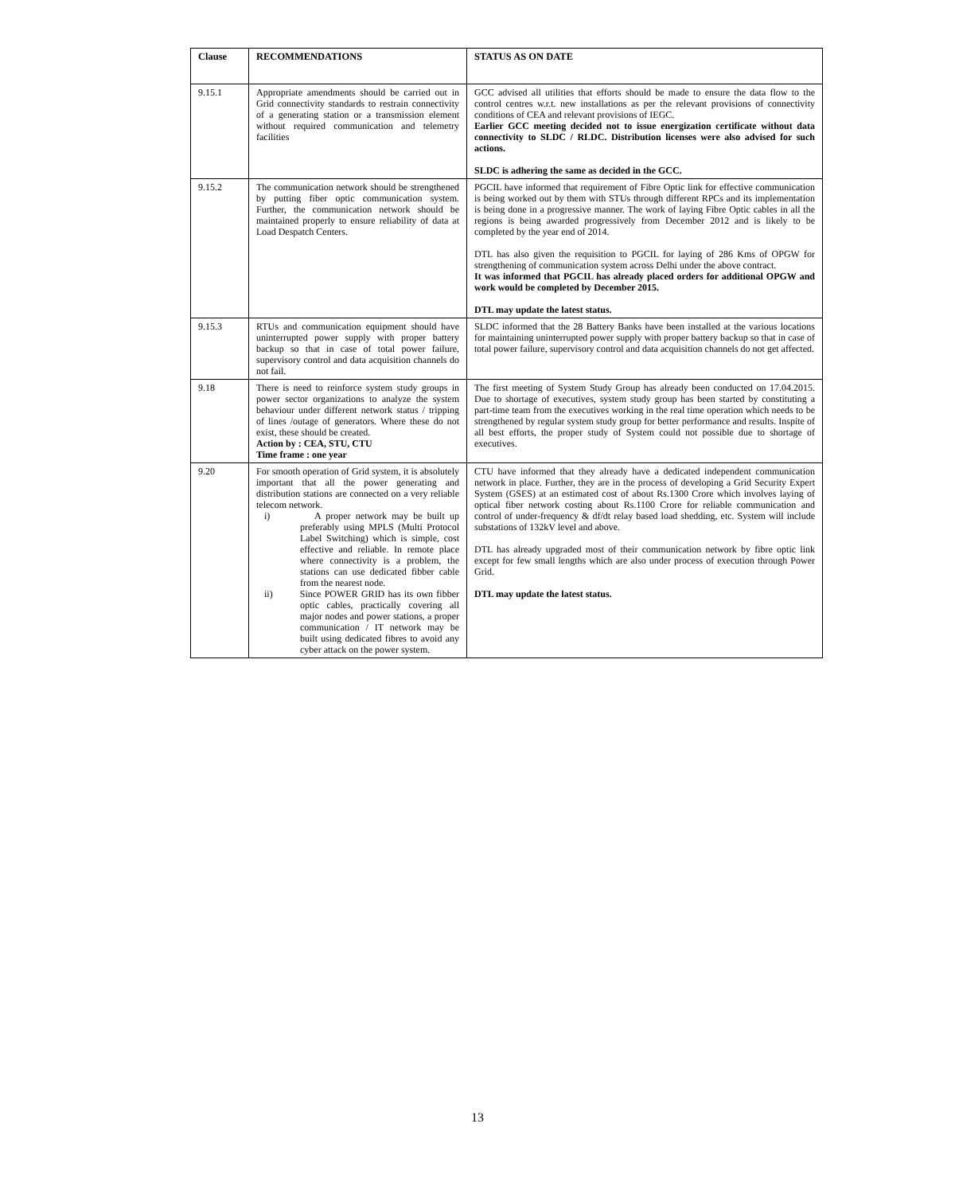| Clause | RECOMMENDATIONS | STATUS AS ON DATE |
| --- | --- | --- |
| 9.15.1 | Appropriate amendments should be carried out in Grid connectivity standards to restrain connectivity of a generating station or a transmission element without required communication and telemetry facilities | GCC advised all utilities that efforts should be made to ensure the data flow to the control centres w.r.t. new installations as per the relevant provisions of connectivity conditions of CEA and relevant provisions of IEGC. Earlier GCC meeting decided not to issue energization certificate without data connectivity to SLDC / RLDC. Distribution licenses were also advised for such actions. SLDC is adhering the same as decided in the GCC. |
| 9.15.2 | The communication network should be strengthened by putting fiber optic communication system. Further, the communication network should be maintained properly to ensure reliability of data at Load Despatch Centers. | PGCIL have informed that requirement of Fibre Optic link for effective communication is being worked out by them with STUs through different RPCs and its implementation is being done in a progressive manner. The work of laying Fibre Optic cables in all the regions is being awarded progressively from December 2012 and is likely to be completed by the year end of 2014. DTL has also given the requisition to PGCIL for laying of 286 Kms of OPGW for strengthening of communication system across Delhi under the above contract. It was informed that PGCIL has already placed orders for additional OPGW and work would be completed by December 2015. DTL may update the latest status. |
| 9.15.3 | RTUs and communication equipment should have uninterrupted power supply with proper battery backup so that in case of total power failure, supervisory control and data acquisition channels do not fail. | SLDC informed that the 28 Battery Banks have been installed at the various locations for maintaining uninterrupted power supply with proper battery backup so that in case of total power failure, supervisory control and data acquisition channels do not get affected. |
| 9.18 | There is need to reinforce system study groups in power sector organizations to analyze the system behaviour under different network status / tripping of lines /outage of generators. Where these do not exist, these should be created. Action by : CEA, STU, CTU Time frame : one year | The first meeting of System Study Group has already been conducted on 17.04.2015. Due to shortage of executives, system study group has been started by constituting a part-time team from the executives working in the real time operation which needs to be strengthened by regular system study group for better performance and results. Inspite of all best efforts, the proper study of System could not possible due to shortage of executives. |
| 9.20 | For smooth operation of Grid system, it is absolutely important that all the power generating and distribution stations are connected on a very reliable telecom network. i) A proper network may be built up preferably using MPLS (Multi Protocol Label Switching) which is simple, cost effective and reliable. In remote place where connectivity is a problem, the stations can use dedicated fibber cable from the nearest node. ii) Since POWER GRID has its own fibber optic cables, practically covering all major nodes and power stations, a proper communication / IT network may be built using dedicated fibres to avoid any cyber attack on the power system. | CTU have informed that they already have a dedicated independent communication network in place. Further, they are in the process of developing a Grid Security Expert System (GSES) at an estimated cost of about Rs.1300 Crore which involves laying of optical fiber network costing about Rs.1100 Crore for reliable communication and control of under-frequency & df/dt relay based load shedding, etc. System will include substations of 132kV level and above. DTL has already upgraded most of their communication network by fibre optic link except for few small lengths which are also under process of execution through Power Grid. DTL may update the latest status. |
13